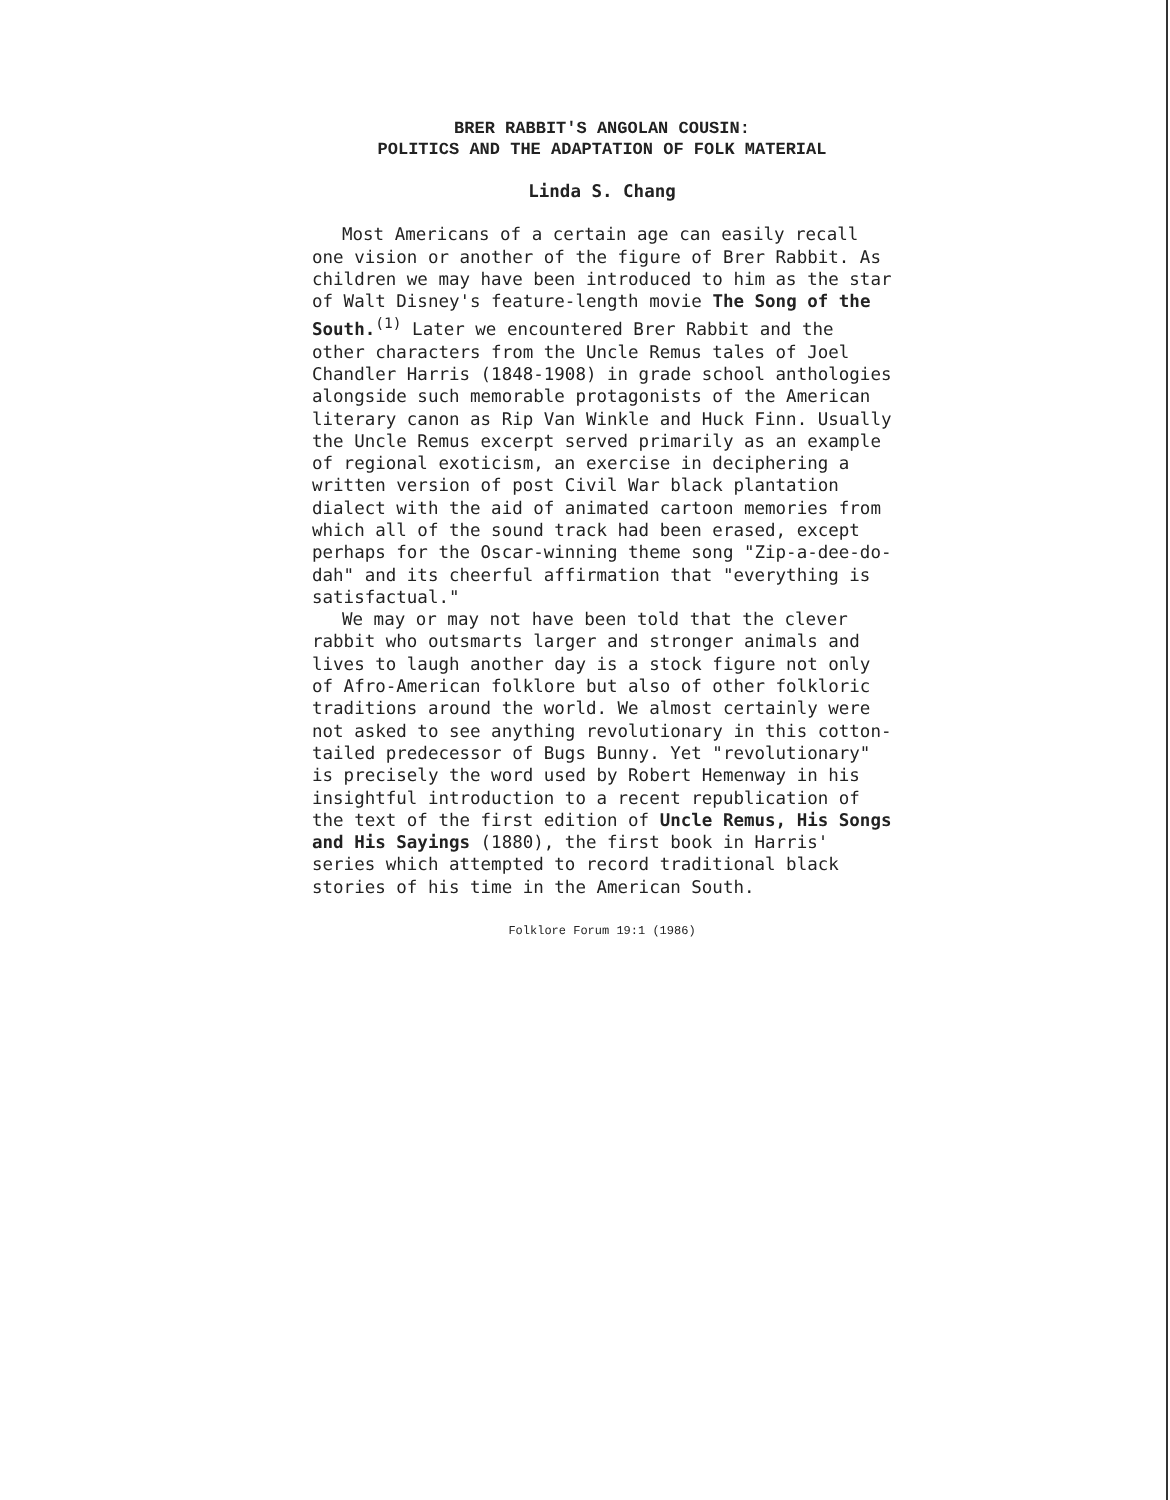BRER RABBIT'S ANGOLAN COUSIN:
POLITICS AND THE ADAPTATION OF FOLK MATERIAL
Linda S. Chang
Most Americans of a certain age can easily recall one vision or another of the figure of Brer Rabbit. As children we may have been introduced to him as the star of Walt Disney's feature-length movie The Song of the South.<sup>(1)</sup> Later we encountered Brer Rabbit and the other characters from the Uncle Remus tales of Joel Chandler Harris (1848-1908) in grade school anthologies alongside such memorable protagonists of the American literary canon as Rip Van Winkle and Huck Finn. Usually the Uncle Remus excerpt served primarily as an example of regional exoticism, an exercise in deciphering a written version of post Civil War black plantation dialect with the aid of animated cartoon memories from which all of the sound track had been erased, except perhaps for the Oscar-winning theme song "Zip-a-dee-do-dah" and its cheerful affirmation that "everything is satisfactual."
We may or may not have been told that the clever rabbit who outsmarts larger and stronger animals and lives to laugh another day is a stock figure not only of Afro-American folklore but also of other folkloric traditions around the world. We almost certainly were not asked to see anything revolutionary in this cotton-tailed predecessor of Bugs Bunny. Yet "revolutionary" is precisely the word used by Robert Hemenway in his insightful introduction to a recent republication of the text of the first edition of Uncle Remus, His Songs and His Sayings (1880), the first book in Harris' series which attempted to record traditional black stories of his time in the American South.
Folklore Forum 19:1 (1986)